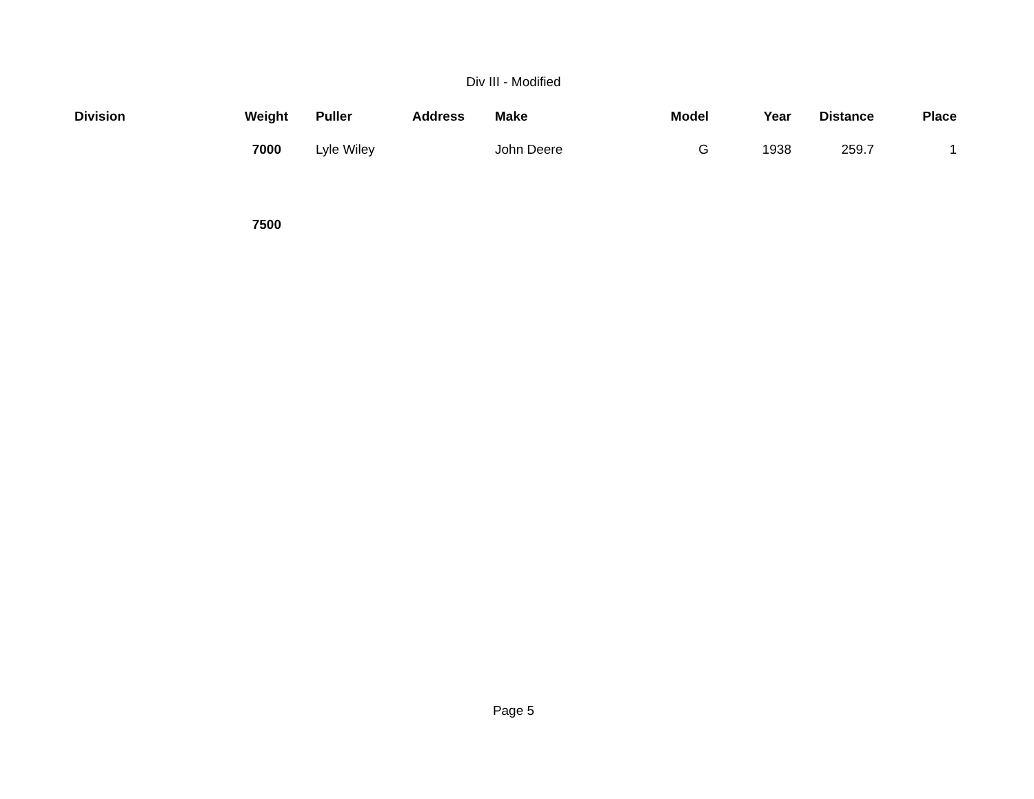Div III - Modified
| Division | Weight | Puller | Address | Make | Model | Year | Distance | Place |
| --- | --- | --- | --- | --- | --- | --- | --- | --- |
| | 7000 | Lyle Wiley | | John Deere | G | 1938 | 259.7 | 1 |
| | 7500 | | | | | | | |
Page 5